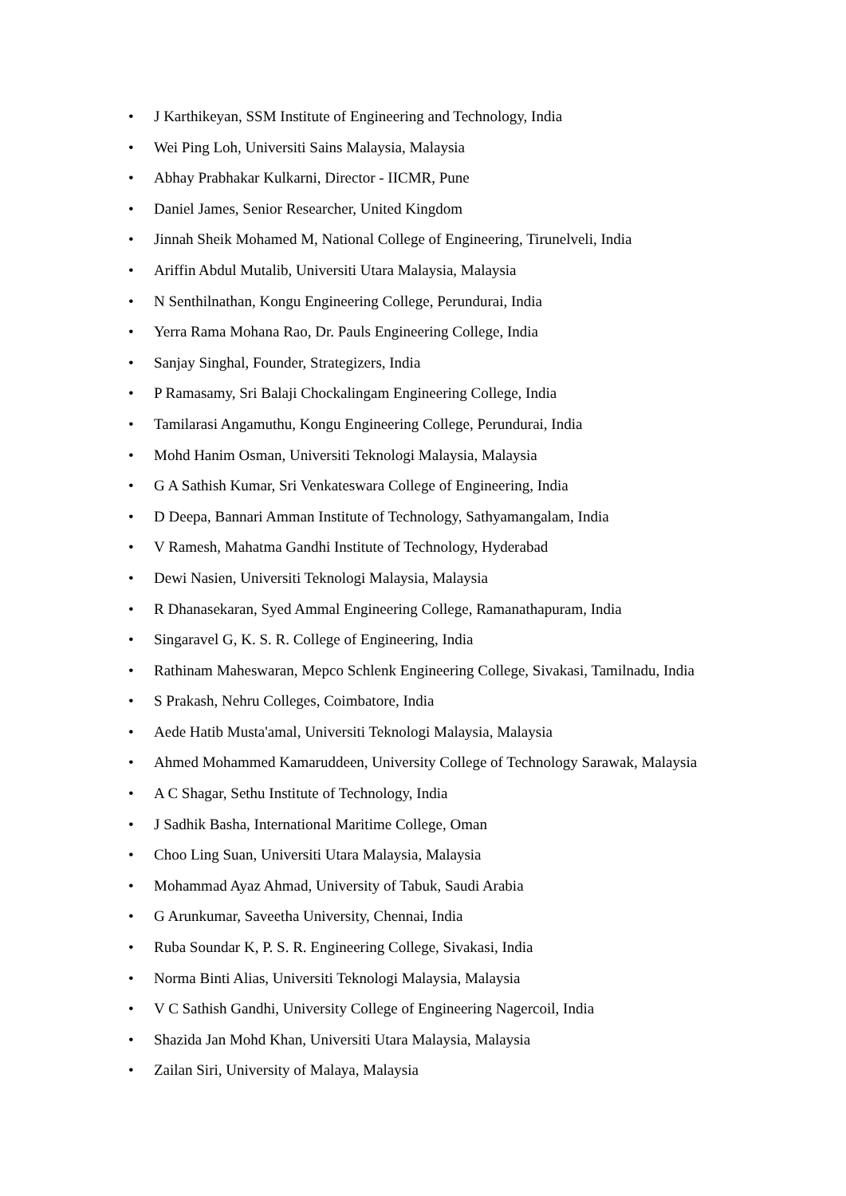• J Karthikeyan, SSM Institute of Engineering and Technology, India
• Wei Ping Loh, Universiti Sains Malaysia, Malaysia
• Abhay Prabhakar Kulkarni, Director - IICMR, Pune
• Daniel James, Senior Researcher, United Kingdom
• Jinnah Sheik Mohamed M, National College of Engineering, Tirunelveli, India
• Ariffin Abdul Mutalib, Universiti Utara Malaysia, Malaysia
• N Senthilnathan, Kongu Engineering College, Perundurai, India
• Yerra Rama Mohana Rao, Dr. Pauls Engineering College, India
• Sanjay Singhal, Founder, Strategizers, India
• P Ramasamy, Sri Balaji Chockalingam Engineering College, India
• Tamilarasi Angamuthu, Kongu Engineering College, Perundurai, India
• Mohd Hanim Osman, Universiti Teknologi Malaysia, Malaysia
• G A Sathish Kumar, Sri Venkateswara College of Engineering, India
• D Deepa, Bannari Amman Institute of Technology, Sathyamangalam, India
• V Ramesh, Mahatma Gandhi Institute of Technology, Hyderabad
• Dewi Nasien, Universiti Teknologi Malaysia, Malaysia
• R Dhanasekaran, Syed Ammal Engineering College, Ramanathapuram, India
• Singaravel G, K. S. R. College of Engineering, India
• Rathinam Maheswaran, Mepco Schlenk Engineering College, Sivakasi, Tamilnadu, India
• S Prakash, Nehru Colleges, Coimbatore, India
• Aede Hatib Musta'amal, Universiti Teknologi Malaysia, Malaysia
• Ahmed Mohammed Kamaruddeen, University College of Technology Sarawak, Malaysia
• A C Shagar, Sethu Institute of Technology, India
• J Sadhik Basha, International Maritime College, Oman
• Choo Ling Suan, Universiti Utara Malaysia, Malaysia
• Mohammad Ayaz Ahmad, University of Tabuk, Saudi Arabia
• G Arunkumar, Saveetha University, Chennai, India
• Ruba Soundar K, P. S. R. Engineering College, Sivakasi, India
• Norma Binti Alias, Universiti Teknologi Malaysia, Malaysia
• V C Sathish Gandhi, University College of Engineering Nagercoil, India
• Shazida Jan Mohd Khan, Universiti Utara Malaysia, Malaysia
• Zailan Siri, University of Malaya, Malaysia